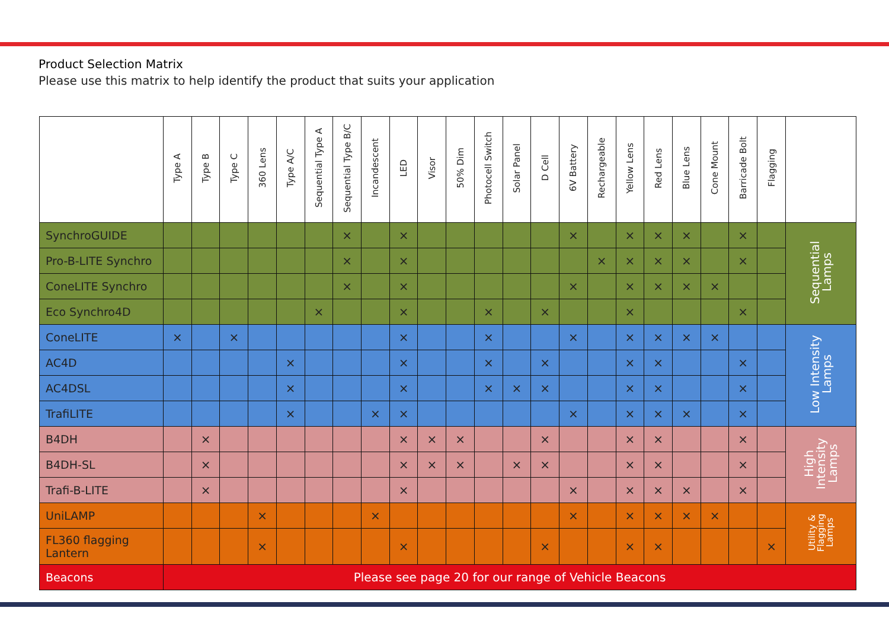Product Selection Matrix
Please use this matrix to help identify the product that suits your application
| | Type A | Type B | Type C | 360 Lens | Type A/C | Sequential Type A | Sequential Type B/C | Incandescent | LED | Visor | 50% Dim | Photocell Switch | Solar Panel | D Cell | 6V Battery | Rechargeable | Yellow Lens | Red Lens | Blue Lens | Cone Mount | Barricade Bolt | Flagging | |
| --- | --- | --- | --- | --- | --- | --- | --- | --- | --- | --- | --- | --- | --- | --- | --- | --- | --- | --- | --- | --- | --- | --- | --- |
| SynchroGUIDE | | | | | | | × | | × | | | | | | × | | × | × | × | | × | | Sequential Lamps |
| Pro-B-LITE Synchro | | | | | | | × | | × | | | | | | | × | × | × | × | | × | | |
| ConeLITE Synchro | | | | | | | × | | × | | | | | | × | | × | × | × | × | | | |
| Eco Synchro4D | | | | | | × | | | × | | | × | | × | | | × | | | | × | | |
| ConeLITE | × | | × | | | | | | × | | | × | | | × | | × | × | × | × | | | Low Intensity Lamps |
| AC4D | | | | | × | | | | × | | | × | | × | | | × | × | | | × | | |
| AC4DSL | | | | | × | | | | × | | | × | × | × | | | × | × | | | × | | |
| TrafiLITE | | | | | × | | | × | × | | | | | | × | | × | × | × | | × | | |
| B4DH | | × | | | | | | | × | × | × | | | × | | | × | × | | | × | | High Intensity Lamps |
| B4DH-SL | | × | | | | | | | × | × | × | | × | × | | | × | × | | | × | | |
| Trafi-B-LITE | | × | | | | | | | × | | | | | | × | | × | × | × | | × | | |
| UniLAMP | | | | × | | | | × | | | | | | | × | | × | × | × | × | | | Utility & Flagging Lamps |
| FL360 flagging Lantern | | | | × | | | | | × | | | | | × | | | × | × | | | | × | |
| Beacons | Please see page 20 for our range of Vehicle Beacons | | | | | | | | | | | | | | | | | | | | | | |